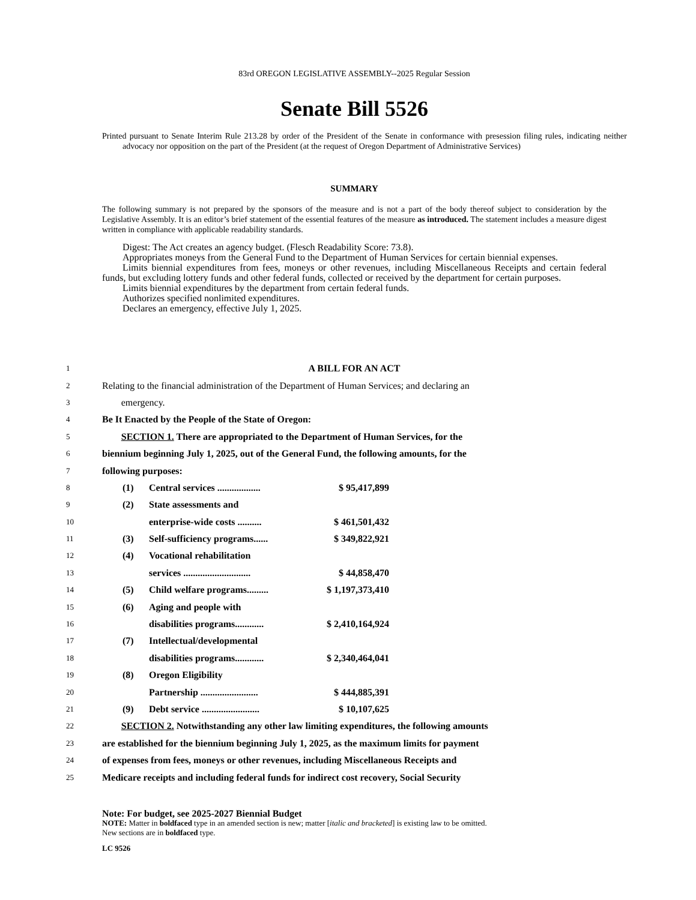83rd OREGON LEGISLATIVE ASSEMBLY--2025 Regular Session
Senate Bill 5526
Printed pursuant to Senate Interim Rule 213.28 by order of the President of the Senate in conformance with presession filing rules, indicating neither advocacy nor opposition on the part of the President (at the request of Oregon Department of Administrative Services)
SUMMARY
The following summary is not prepared by the sponsors of the measure and is not a part of the body thereof subject to consideration by the Legislative Assembly. It is an editor’s brief statement of the essential features of the measure as introduced. The statement includes a measure digest written in compliance with applicable readability standards.
Digest: The Act creates an agency budget. (Flesch Readability Score: 73.8).
Appropriates moneys from the General Fund to the Department of Human Services for certain biennial expenses.
Limits biennial expenditures from fees, moneys or other revenues, including Miscellaneous Receipts and certain federal funds, but excluding lottery funds and other federal funds, collected or received by the department for certain purposes.
Limits biennial expenditures by the department from certain federal funds.
Authorizes specified nonlimited expenditures.
Declares an emergency, effective July 1, 2025.
1 A BILL FOR AN ACT
2 Relating to the financial administration of the Department of Human Services; and declaring an
3 emergency.
4 Be It Enacted by the People of the State of Oregon:
5 SECTION 1. There are appropriated to the Department of Human Services, for the
6 biennium beginning July 1, 2025, out of the General Fund, the following amounts, for the
7 following purposes:
8 (1) Central services .................. $ 95,417,899
9 (2) State assessments and
10 enterprise-wide costs .......... $ 461,501,432
11 (3) Self-sufficiency programs...... $ 349,822,921
12 (4) Vocational rehabilitation
13 services ............................ $ 44,858,470
14 (5) Child welfare programs......... $ 1,197,373,410
15 (6) Aging and people with
16 disabilities programs............ $ 2,410,164,924
17 (7) Intellectual/developmental
18 disabilities programs............ $ 2,340,464,041
19 (8) Oregon Eligibility
20 Partnership ........................ $ 444,885,391
21 (9) Debt service ........................ $ 10,107,625
22 SECTION 2. Notwithstanding any other law limiting expenditures, the following amounts
23 are established for the biennium beginning July 1, 2025, as the maximum limits for payment
24 of expenses from fees, moneys or other revenues, including Miscellaneous Receipts and
25 Medicare receipts and including federal funds for indirect cost recovery, Social Security
Note: For budget, see 2025-2027 Biennial Budget
NOTE: Matter in boldfaced type in an amended section is new; matter [italic and bracketed] is existing law to be omitted.
New sections are in boldfaced type.
LC 9526